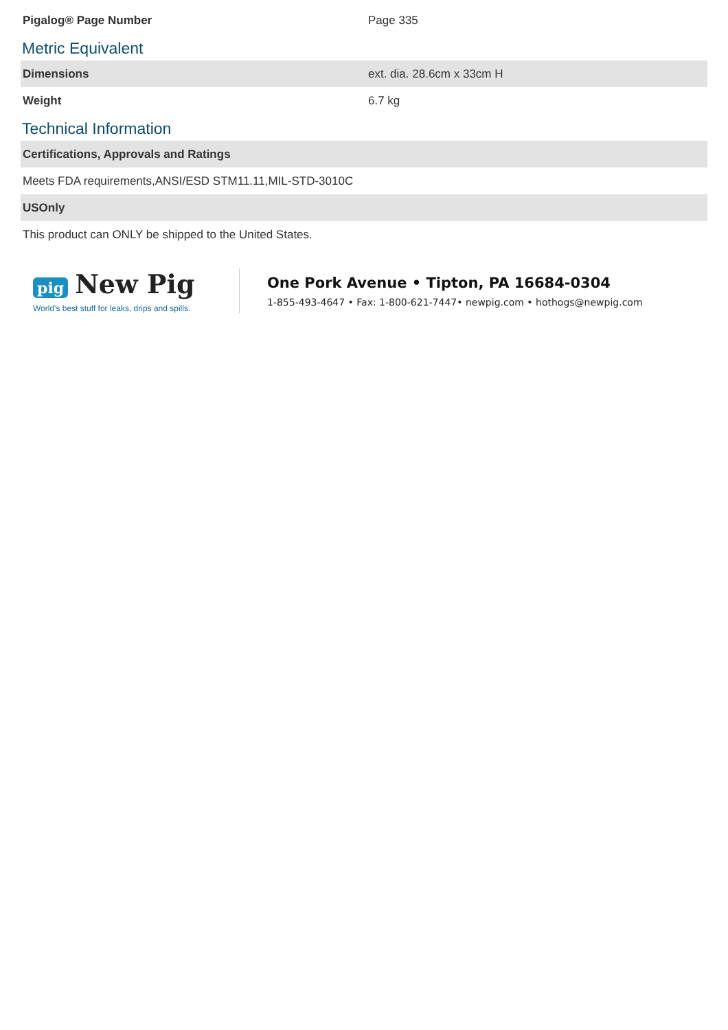| Pigalog® Page Number | Page 335 |
Metric Equivalent
| Dimensions | ext. dia. 28.6cm x 33cm H |
| Weight | 6.7 kg |
Technical Information
| Certifications, Approvals and Ratings |
| Meets FDA requirements,ANSI/ESD STM11.11,MIL-STD-3010C |
| USOnly |
| This product can ONLY be shipped to the United States. |
pig New Pig
World's best stuff for leaks, drips and spills.
One Pork Avenue • Tipton, PA 16684-0304
1-855-493-4647 • Fax: 1-800-621-7447• newpig.com • hothogs@newpig.com